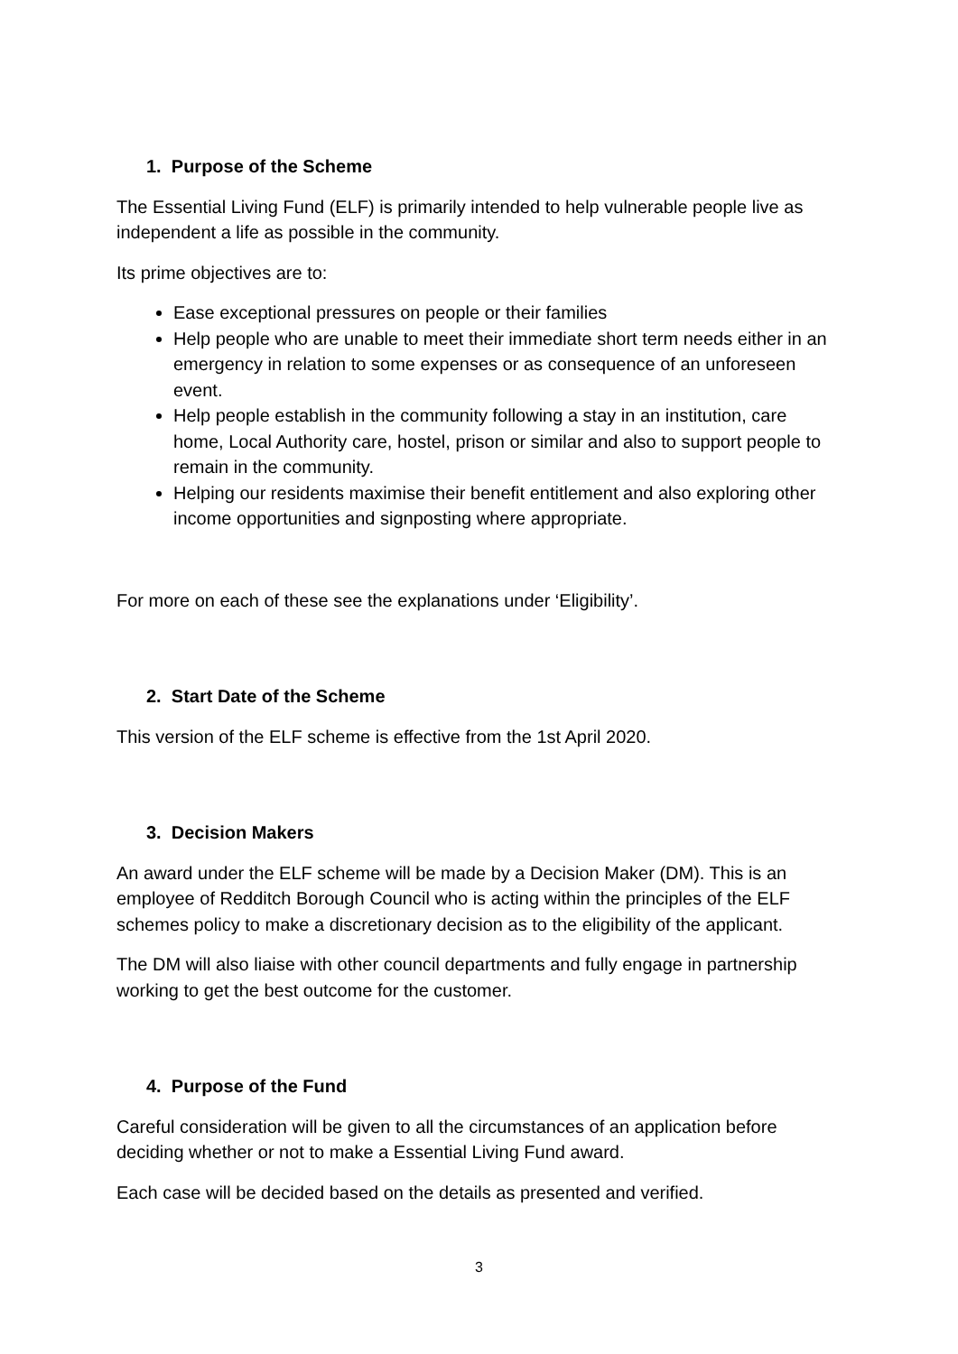1. Purpose of the Scheme
The Essential Living Fund (ELF) is primarily intended to help vulnerable people live as independent a life as possible in the community.
Its prime objectives are to:
Ease exceptional pressures on people or their families
Help people who are unable to meet their immediate short term needs either in an emergency in relation to some expenses or as consequence of an unforeseen event.
Help people establish in the community following a stay in an institution, care home, Local Authority care, hostel, prison or similar and also to support people to remain in the community.
Helping our residents maximise their benefit entitlement and also exploring other income opportunities and signposting where appropriate.
For more on each of these see the explanations under ‘Eligibility’.
2. Start Date of the Scheme
This version of the ELF scheme is effective from the 1st April 2020.
3. Decision Makers
An award under the ELF scheme will be made by a Decision Maker (DM). This is an employee of Redditch Borough Council who is acting within the principles of the ELF schemes policy to make a discretionary decision as to the eligibility of the applicant.
The DM will also liaise with other council departments and fully engage in partnership working to get the best outcome for the customer.
4. Purpose of the Fund
Careful consideration will be given to all the circumstances of an application before deciding whether or not to make a Essential Living Fund award.
Each case will be decided based on the details as presented and verified.
3